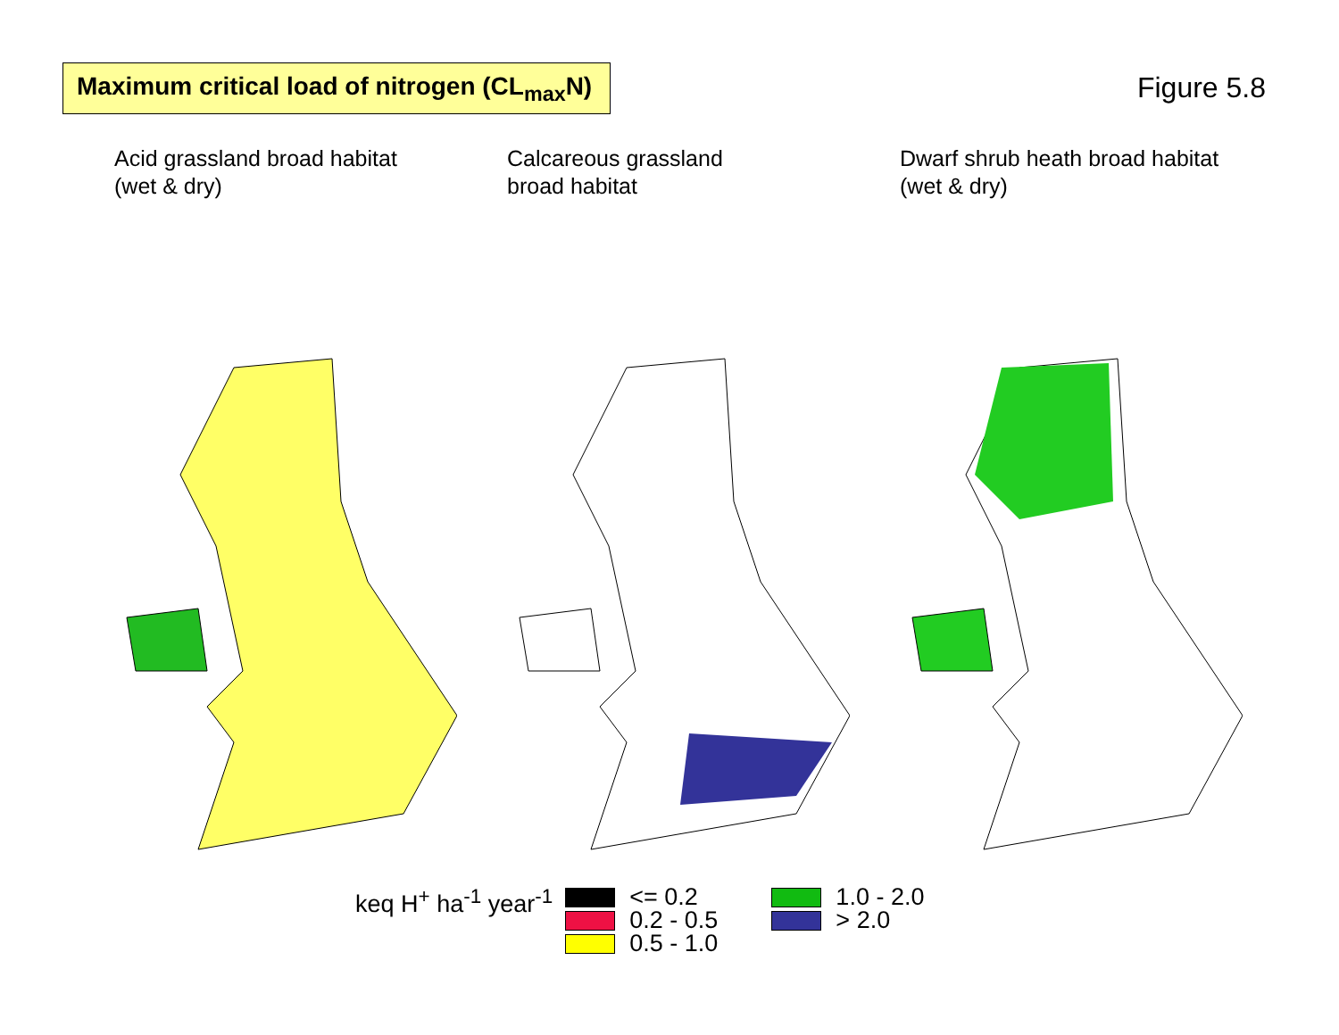Maximum critical load of nitrogen (CL<sub>max</sub>N)
Figure 5.8
Acid grassland broad habitat
(wet & dry)
Calcareous grassland
broad habitat
Dwarf shrub heath broad habitat
(wet & dry)
keq H<sup>+</sup> ha<sup>-1</sup> year<sup>-1</sup>
<= 0.2
0.2 - 0.5
0.5 - 1.0
1.0 - 2.0
> 2.0